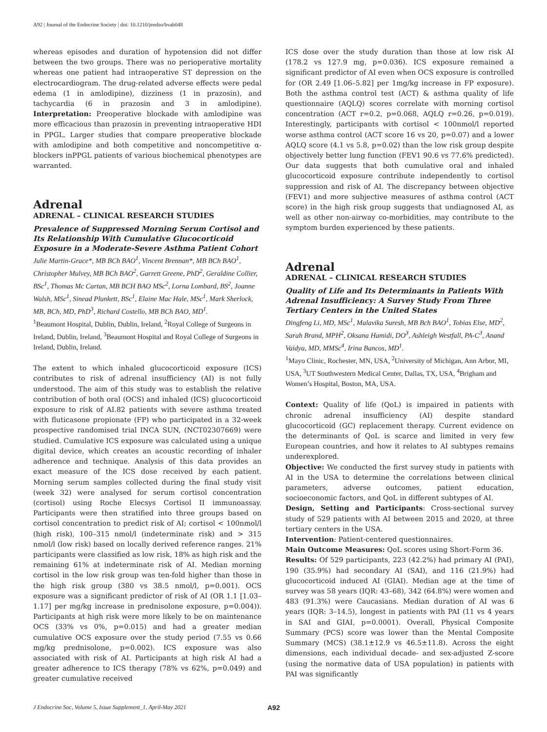A92 | Journal of the Endocrine Society | doi: 10.1210/jendso/bvab048
whereas episodes and duration of hypotension did not differ between the two groups. There was no perioperative mortality whereas one patient had intraoperative ST depression on the electrocardiogram. The drug-related adverse effects were pedal edema (1 in amlodipine), dizziness (1 in prazosin), and tachycardia (6 in prazosin and 3 in amlodipine). Interpretation: Preoperative blockade with amlodipine was more efficacious than prazosin in preventing intraoperative HDI in PPGL. Larger studies that compare preoperative blockade with amlodipine and both competitive and noncompetitive α-blockers inPPGL patients of various biochemical phenotypes are warranted.
Adrenal
ADRENAL – CLINICAL RESEARCH STUDIES
Prevalence of Suppressed Morning Serum Cortisol and Its Relationship With Cumulative Glucocorticoid Exposure in a Moderate-Severe Asthma Patient Cohort
Julie Martin-Grace*, MB BCh BAO<sup>1</sup>, Vincent Brennan*, MB BCh BAO<sup>1</sup>, Christopher Mulvey, MB BCh BAO<sup>2</sup>, Garrett Greene, PhD<sup>2</sup>, Geraldine Collier, BSc<sup>1</sup>, Thomas Mc Cartan, MB BCH BAO MSc<sup>2</sup>, Lorna Lombard, BS<sup>2</sup>, Joanne Walsh, MSc<sup>1</sup>, Sinead Plunkett, BSc<sup>1</sup>, Elaine Mac Hale, MSc<sup>1</sup>, Mark Sherlock, MB, BCh, MD, PhD<sup>3</sup>, Richard Costello, MB BCh BAO, MD<sup>1</sup>.
<sup>1</sup> Beaumont Hospital, Dublin, Dublin, Ireland, <sup>2</sup>Royal College of Surgeons in Ireland, Dublin, Ireland, <sup>3</sup>Beaumont Hospital and Royal College of Surgeons in Ireland, Dublin, Ireland.
The extent to which inhaled glucocorticoid exposure (ICS) contributes to risk of adrenal insufficiency (AI) is not fully understood. The aim of this study was to establish the relative contribution of both oral (OCS) and inhaled (ICS) glucocorticoid exposure to risk of AI.82 patients with severe asthma treated with fluticasone propionate (FP) who participated in a 32-week prospective randomised trial INCA SUN, (NCT02307669) were studied. Cumulative ICS exposure was calculated using a unique digital device, which creates an acoustic recording of inhaler adherence and technique. Analysis of this data provides an exact measure of the ICS dose received by each patient. Morning serum samples collected during the final study visit (week 32) were analysed for serum cortisol concentration (cortisol) using Roche Elecsys Cortisol II immunoassay. Participants were then stratified into three groups based on cortisol concentration to predict risk of AI; cortisol < 100nmol/l (high risk), 100–315 nmol/l (indeterminate risk) and > 315 nmol/l (low risk) based on locally derived reference ranges. 21% participants were classified as low risk, 18% as high risk and the remaining 61% at indeterminate risk of AI. Median morning cortisol in the low risk group was ten-fold higher than those in the high risk group (380 vs 38.5 nmol/l, p=0.001). OCS exposure was a significant predictor of risk of AI (OR 1.1 [1.03–1.17] per mg/kg increase in prednisolone exposure, p=0.004)). Participants at high risk were more likely to be on maintenance OCS (33% vs 0%, p=0.015) and had a greater median cumulative OCS exposure over the study period (7.55 vs 0.66 mg/kg prednisolone, p=0.002). ICS exposure was also associated with risk of AI. Participants at high risk AI had a greater adherence to ICS therapy (78% vs 62%, p=0.049) and greater cumulative received
ICS dose over the study duration than those at low risk AI (178.2 vs 127.9 mg, p=0.036). ICS exposure remained a significant predictor of AI even when OCS exposure is controlled for (OR 2.49 [1.06–5.82] per 1mg/kg increase in FP exposure). Both the asthma control test (ACT) & asthma quality of life questionnaire (AQLQ) scores correlate with morning cortisol concentration (ACT r=0.2, p=0.068, AQLQ r=0.26, p=0.019). Interestingly, participants with cortisol < 100nmol/l reported worse asthma control (ACT score 16 vs 20, p=0.07) and a lower AQLQ score (4.1 vs 5.8, p=0.02) than the low risk group despite objectively better lung function (FEV1 90.6 vs 77.6% predicted). Our data suggests that both cumulative oral and inhaled glucocorticoid exposure contribute independently to cortisol suppression and risk of AI. The discrepancy between objective (FEV1) and more subjective measures of asthma control (ACT score) in the high risk group suggests that undiagnosed AI, as well as other non-airway co-morbidities, may contribute to the symptom burden experienced by these patients.
Adrenal
ADRENAL – CLINICAL RESEARCH STUDIES
Quality of Life and Its Determinants in Patients With Adrenal Insufficiency: A Survey Study From Three Tertiary Centers in the United States
Dingfeng Li, MD, MSc<sup>1</sup>, Malavika Suresh, MB Bch BAO<sup>1</sup>, Tobias Else, MD<sup>2</sup>, Sarah Brand, MPH<sup>2</sup>, Oksana Hamidi, DO<sup>3</sup>, Ashleigh Westfall, PA-C<sup>3</sup>, Anand Vaidya, MD, MMSc<sup>4</sup>, Irina Bancos, MD<sup>1</sup>.
<sup>1</sup> Mayo Clinic, Rochester, MN, USA, <sup>2</sup>University of Michigan, Ann Arbor, MI, USA, <sup>3</sup>UT Southwestern Medical Center, Dallas, TX, USA, <sup>4</sup>Brigham and Women’s Hospital, Boston, MA, USA.
Context: Quality of life (QoL) is impaired in patients with chronic adrenal insufficiency (AI) despite standard glucocorticoid (GC) replacement therapy. Current evidence on the determinants of QoL is scarce and limited in very few European countries, and how it relates to AI subtypes remains underexplored.
Objective: We conducted the first survey study in patients with AI in the USA to determine the correlations between clinical parameters, adverse outcomes, patient education, socioeconomic factors, and QoL in different subtypes of AI.
Design, Setting and Participants: Cross-sectional survey study of 529 patients with AI between 2015 and 2020, at three tertiary centers in the USA.
Intervention: Patient-centered questionnaires.
Main Outcome Measures: QoL scores using Short-Form 36.
Results: Of 529 participants, 223 (42.2%) had primary AI (PAI), 190 (35.9%) had secondary AI (SAI), and 116 (21.9%) had glucocorticoid induced AI (GIAI). Median age at the time of survey was 58 years (IQR: 43–68), 342 (64.8%) were women and 483 (91.3%) were Caucasians. Median duration of AI was 6 years (IQR: 3–14.5), longest in patients with PAI (11 vs 4 years in SAI and GIAI, p=0.0001). Overall, Physical Composite Summary (PCS) score was lower than the Mental Composite Summary (MCS) (38.1±12.9 vs 46.5±11.8). Across the eight dimensions, each individual decade- and sex-adjusted Z-score (using the normative data of USA population) in patients with PAI was significantly
J Endocrine Soc, Volume 5, Issue Supplement_1, April-May 2021 A92